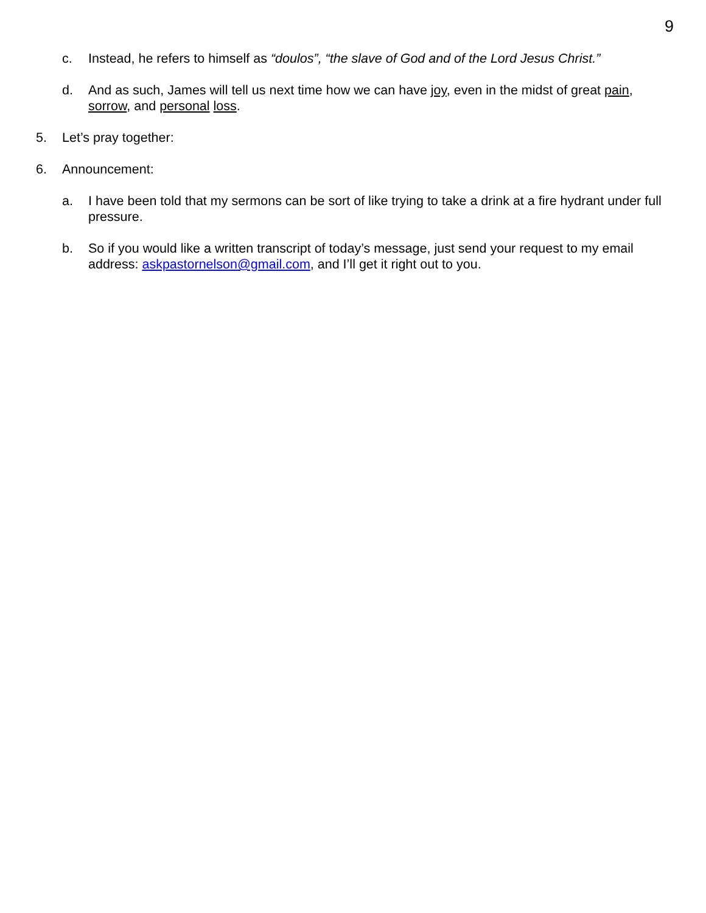9
c. Instead, he refers to himself as “doulos”, “the slave of God and of the Lord Jesus Christ.”
d. And as such, James will tell us next time how we can have joy, even in the midst of great pain, sorrow, and personal loss.
5. Let’s pray together:
6. Announcement:
a. I have been told that my sermons can be sort of like trying to take a drink at a fire hydrant under full pressure.
b. So if you would like a written transcript of today’s message, just send your request to my email address: askpastornelson@gmail.com, and I’ll get it right out to you.